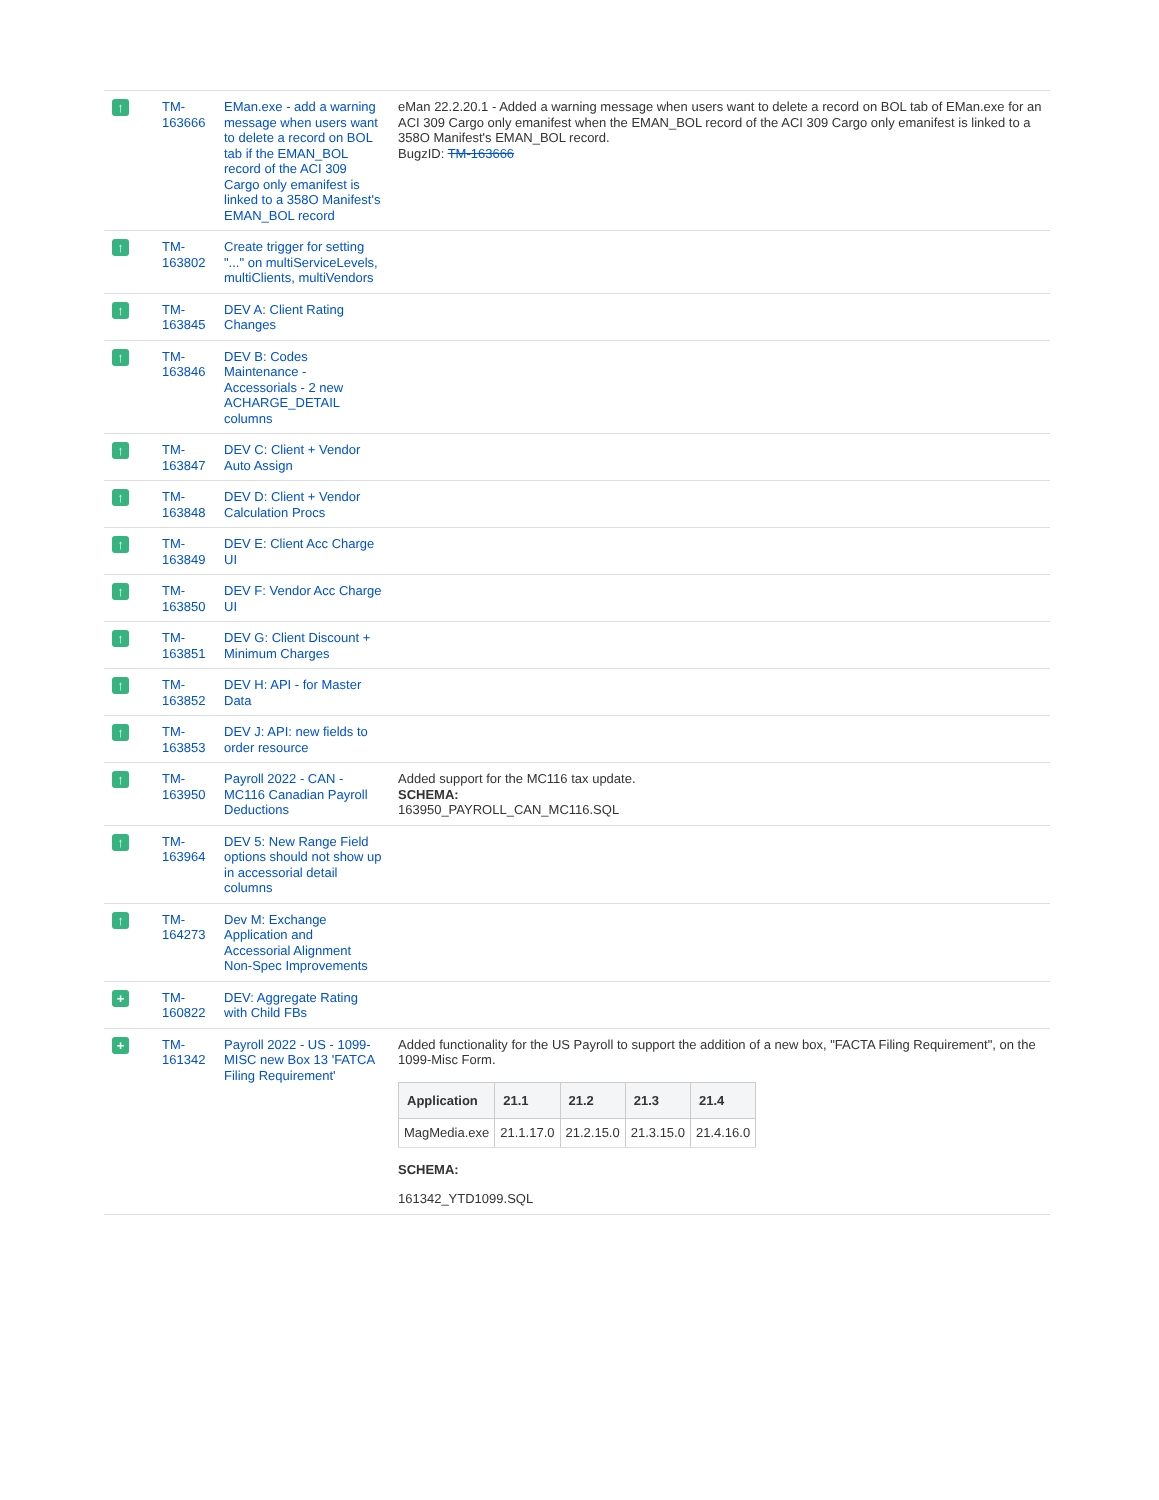| ↑ | TM-163666 | EMan.exe - add a warning message when users want to delete a record on BOL tab if the EMAN_BOL record of the ACI 309 Cargo only emanifest is linked to a 358O Manifest's EMAN_BOL record | eMan 22.2.20.1 - Added a warning message when users want to delete a record on BOL tab of EMan.exe for an ACI 309 Cargo only emanifest when the EMAN_BOL record of the ACI 309 Cargo only emanifest is linked to a 358O Manifest's EMAN_BOL record. BugzID: TM-163666 |
| ↑ | TM-163802 | Create trigger for setting "..." on multiServiceLevels, multiClients, multiVendors | |
| ↑ | TM-163845 | DEV A: Client Rating Changes | |
| ↑ | TM-163846 | DEV B: Codes Maintenance - Accessorials - 2 new ACHARGE_DETAIL columns | |
| ↑ | TM-163847 | DEV C: Client + Vendor Auto Assign | |
| ↑ | TM-163848 | DEV D: Client + Vendor Calculation Procs | |
| ↑ | TM-163849 | DEV E: Client Acc Charge UI | |
| ↑ | TM-163850 | DEV F: Vendor Acc Charge UI | |
| ↑ | TM-163851 | DEV G: Client Discount + Minimum Charges | |
| ↑ | TM-163852 | DEV H: API - for Master Data | |
| ↑ | TM-163853 | DEV J: API: new fields to order resource | |
| ↑ | TM-163950 | Payroll 2022 - CAN - MC116 Canadian Payroll Deductions | Added support for the MC116 tax update. SCHEMA: 163950_PAYROLL_CAN_MC116.SQL |
| ↑ | TM-163964 | DEV 5: New Range Field options should not show up in accessorial detail columns | |
| ↑ | TM-164273 | Dev M: Exchange Application and Accessorial Alignment Non-Spec Improvements | |
| + | TM-160822 | DEV: Aggregate Rating with Child FBs | |
| + | TM-161342 | Payroll 2022 - US - 1099-MISC new Box 13 'FATCA Filing Requirement' | Added functionality for the US Payroll to support the addition of a new box, "FACTA Filing Requirement", on the 1099-Misc Form. / Application / 21.1 / 21.2 / 21.3 / 21.4 / / --- / --- / --- / --- / --- / / MagMedia.exe / 21.1.17.0 / 21.2.15.0 / 21.3.15.0 / 21.4.16.0 / SCHEMA: 161342_YTD1099.SQL |